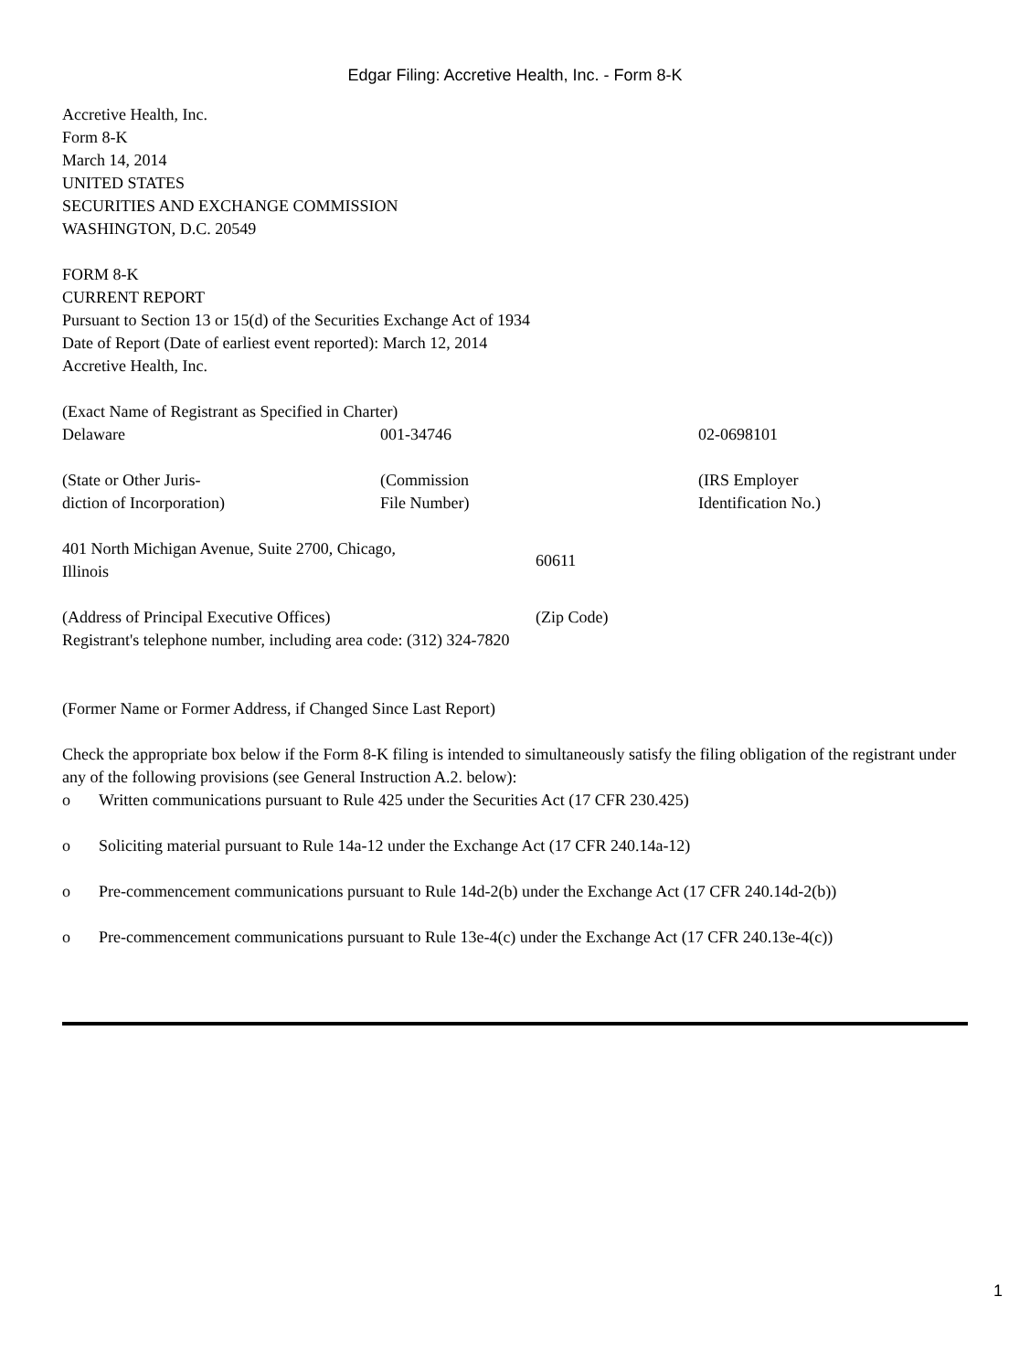Edgar Filing: Accretive Health, Inc. - Form 8-K
Accretive Health, Inc.
Form 8-K
March 14, 2014
UNITED STATES
SECURITIES AND EXCHANGE COMMISSION
WASHINGTON, D.C. 20549
FORM 8-K
CURRENT REPORT
Pursuant to Section 13 or 15(d) of the Securities Exchange Act of 1934
Date of Report (Date of earliest event reported): March 12, 2014
Accretive Health, Inc.
(Exact Name of Registrant as Specified in Charter)
| Delaware | 001-34746 | 02-0698101 |
| (State or Other Juris- diction of Incorporation) | (Commission File Number) | (IRS Employer Identification No.) |
| 401 North Michigan Avenue, Suite 2700, Chicago, Illinois | 60611 |
| (Address of Principal Executive Offices) | (Zip Code) |
Registrant's telephone number, including area code: (312) 324-7820
(Former Name or Former Address, if Changed Since Last Report)
Check the appropriate box below if the Form 8-K filing is intended to simultaneously satisfy the filing obligation of the registrant under any of the following provisions (see General Instruction A.2. below):
| o | Written communications pursuant to Rule 425 under the Securities Act (17 CFR 230.425) |
| o | Soliciting material pursuant to Rule 14a-12 under the Exchange Act (17 CFR 240.14a-12) |
| o | Pre-commencement communications pursuant to Rule 14d-2(b) under the Exchange Act (17 CFR 240.14d-2(b)) |
| o | Pre-commencement communications pursuant to Rule 13e-4(c) under the Exchange Act (17 CFR 240.13e-4(c)) |
1